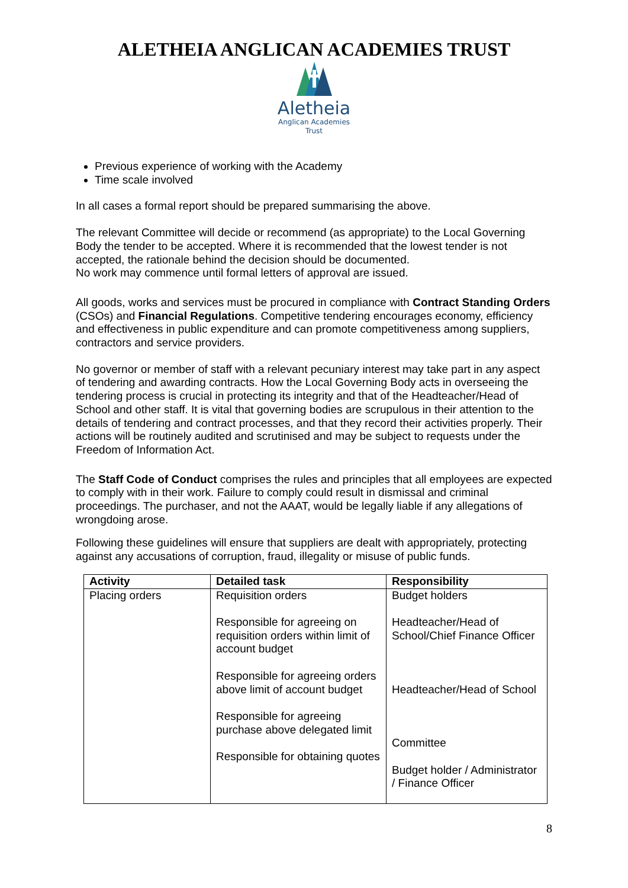ALETHEIA ANGLICAN ACADEMIES TRUST
Aletheia
Anglican Academies
Trust
Previous experience of working with the Academy
Time scale involved
In all cases a formal report should be prepared summarising the above.
The relevant Committee will decide or recommend (as appropriate) to the Local Governing Body the tender to be accepted. Where it is recommended that the lowest tender is not accepted, the rationale behind the decision should be documented.
No work may commence until formal letters of approval are issued.
All goods, works and services must be procured in compliance with Contract Standing Orders (CSOs) and Financial Regulations. Competitive tendering encourages economy, efficiency and effectiveness in public expenditure and can promote competitiveness among suppliers, contractors and service providers.
No governor or member of staff with a relevant pecuniary interest may take part in any aspect of tendering and awarding contracts. How the Local Governing Body acts in overseeing the tendering process is crucial in protecting its integrity and that of the Headteacher/Head of School and other staff. It is vital that governing bodies are scrupulous in their attention to the details of tendering and contract processes, and that they record their activities properly. Their actions will be routinely audited and scrutinised and may be subject to requests under the Freedom of Information Act.
The Staff Code of Conduct comprises the rules and principles that all employees are expected to comply with in their work. Failure to comply could result in dismissal and criminal proceedings. The purchaser, and not the AAAT, would be legally liable if any allegations of wrongdoing arose.
Following these guidelines will ensure that suppliers are dealt with appropriately, protecting against any accusations of corruption, fraud, illegality or misuse of public funds.
| Activity | Detailed task | Responsibility |
| --- | --- | --- |
| Placing orders | Requisition orders Responsible for agreeing on requisition orders within limit of account budget Responsible for agreeing orders above limit of account budget Responsible for agreeing purchase above delegated limit Responsible for obtaining quotes | Budget holders Headteacher/Head of School/Chief Finance Officer Headteacher/Head of School Committee Budget holder / Administrator / Finance Officer |
8